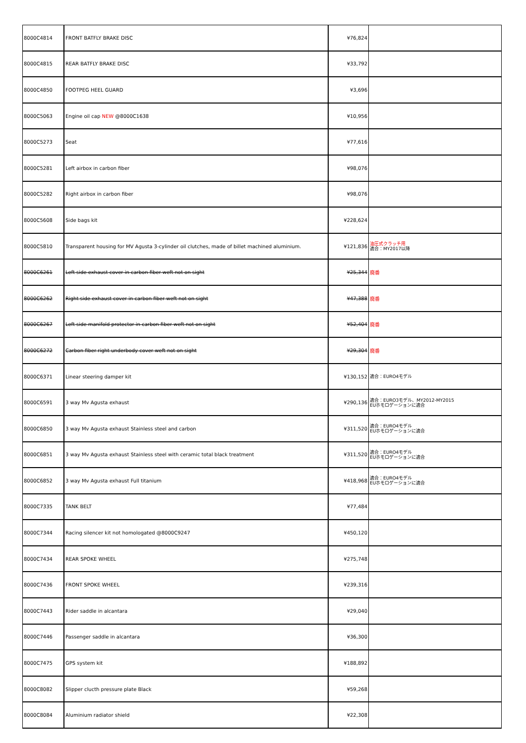| 8000C4814 | FRONT BATFLY BRAKE DISC | ¥76,824 | |
| 8000C4815 | REAR BATFLY BRAKE DISC | ¥33,792 | |
| 8000C4850 | FOOTPEG HEEL GUARD | ¥3,696 | |
| 8000C5063 | Engine oil cap NEW @8000C1638 | ¥10,956 | |
| 8000C5273 | Seat | ¥77,616 | |
| 8000C5281 | Left airbox in carbon fiber | ¥98,076 | |
| 8000C5282 | Right airbox in carbon fiber | ¥98,076 | |
| 8000C5608 | Side bags kit | ¥228,624 | |
| 8000C5810 | Transparent housing for MV Agusta 3-cylinder oil clutches, made of billet machined aluminium. | ¥121,836 | 油圧式クラッチ用 適合：MY2017以降 |
| 8000C6261 | Left side exhaust cover in carbon fiber weft not on sight | ¥25,344 | 廃番 |
| 8000C6262 | Right side exhaust cover in carbon fiber weft not on sight | ¥47,388 | 廃番 |
| 8000C6267 | Left side manifold protector in carbon fiber weft not on sight | ¥52,404 | 廃番 |
| 8000C6272 | Carbon fiber right underbody cover weft not on sight | ¥29,304 | 廃番 |
| 8000C6371 | Linear steering damper kit | ¥130,152 | 適合：EURO4モデル |
| 8000C6591 | 3 way Mv Agusta exhaust | ¥290,136 | 適合：EURO3モデル、MY2012-MY2015 EUホモロゲーションに適合 |
| 8000C6850 | 3 way Mv Agusta exhaust Stainless steel and carbon | ¥311,520 | 適合：EURO4モデル EUホモロゲーションに適合 |
| 8000C6851 | 3 way Mv Agusta exhaust Stainless steel with ceramic total black treatment | ¥311,520 | 適合：EURO4モデル EUホモロゲーションに適合 |
| 8000C6852 | 3 way Mv Agusta exhaust Full titanium | ¥418,968 | 適合：EURO4モデル EUホモロゲーションに適合 |
| 8000C7335 | TANK BELT | ¥77,484 | |
| 8000C7344 | Racing silencer kit not homologated @8000C9247 | ¥450,120 | |
| 8000C7434 | REAR SPOKE WHEEL | ¥275,748 | |
| 8000C7436 | FRONT SPOKE WHEEL | ¥239,316 | |
| 8000C7443 | Rider saddle in alcantara | ¥29,040 | |
| 8000C7446 | Passenger saddle in alcantara | ¥36,300 | |
| 8000C7475 | GPS system kit | ¥188,892 | |
| 8000C8082 | Slipper clucth pressure plate Black | ¥59,268 | |
| 8000C8084 | Aluminium radiator shield | ¥22,308 | |